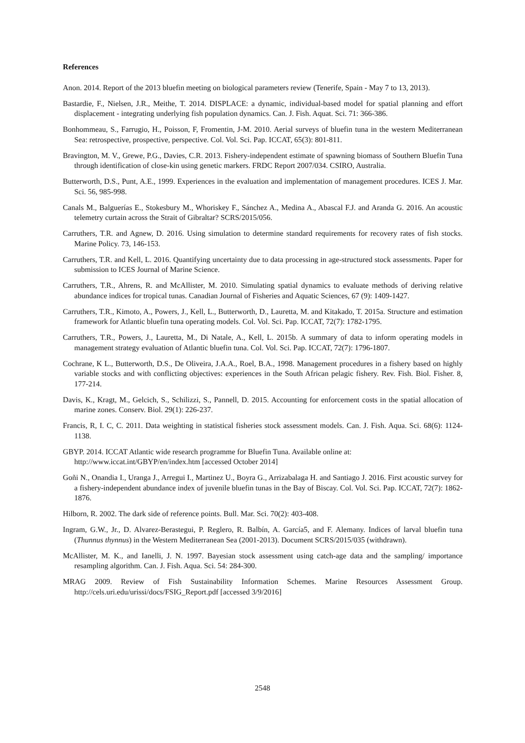References
Anon. 2014. Report of the 2013 bluefin meeting on biological parameters review (Tenerife, Spain - May 7 to 13, 2013).
Bastardie, F., Nielsen, J.R., Meithe, T. 2014. DISPLACE: a dynamic, individual-based model for spatial planning and effort displacement - integrating underlying fish population dynamics. Can. J. Fish. Aquat. Sci. 71: 366-386.
Bonhommeau, S., Farrugio, H., Poisson, F, Fromentin, J-M. 2010. Aerial surveys of bluefin tuna in the western Mediterranean Sea: retrospective, prospective, perspective. Col. Vol. Sci. Pap. ICCAT, 65(3): 801-811.
Bravington, M. V., Grewe, P.G., Davies, C.R. 2013. Fishery-independent estimate of spawning biomass of Southern Bluefin Tuna through identification of close-kin using genetic markers. FRDC Report 2007/034. CSIRO, Australia.
Butterworth, D.S., Punt, A.E., 1999. Experiences in the evaluation and implementation of management procedures. ICES J. Mar. Sci. 56, 985-998.
Canals M., Balguerías E., Stokesbury M., Whoriskey F., Sánchez A., Medina A., Abascal F.J. and Aranda G. 2016. An acoustic telemetry curtain across the Strait of Gibraltar? SCRS/2015/056.
Carruthers, T.R. and Agnew, D. 2016. Using simulation to determine standard requirements for recovery rates of fish stocks. Marine Policy. 73, 146-153.
Carruthers, T.R. and Kell, L. 2016. Quantifying uncertainty due to data processing in age-structured stock assessments. Paper for submission to ICES Journal of Marine Science.
Carruthers, T.R., Ahrens, R. and McAllister, M. 2010. Simulating spatial dynamics to evaluate methods of deriving relative abundance indices for tropical tunas. Canadian Journal of Fisheries and Aquatic Sciences, 67 (9): 1409-1427.
Carruthers, T.R., Kimoto, A., Powers, J., Kell, L., Butterworth, D., Lauretta, M. and Kitakado, T. 2015a. Structure and estimation framework for Atlantic bluefin tuna operating models. Col. Vol. Sci. Pap. ICCAT, 72(7): 1782-1795.
Carruthers, T.R., Powers, J., Lauretta, M., Di Natale, A., Kell, L. 2015b. A summary of data to inform operating models in management strategy evaluation of Atlantic bluefin tuna. Col. Vol. Sci. Pap. ICCAT, 72(7): 1796-1807.
Cochrane, K L., Butterworth, D.S., De Oliveira, J.A.A., Roel, B.A., 1998. Management procedures in a fishery based on highly variable stocks and with conflicting objectives: experiences in the South African pelagic fishery. Rev. Fish. Biol. Fisher. 8, 177-214.
Davis, K., Kragt, M., Gelcich, S., Schilizzi, S., Pannell, D. 2015. Accounting for enforcement costs in the spatial allocation of marine zones. Conserv. Biol. 29(1): 226-237.
Francis, R, I. C, C. 2011. Data weighting in statistical fisheries stock assessment models. Can. J. Fish. Aqua. Sci. 68(6): 1124-1138.
GBYP. 2014. ICCAT Atlantic wide research programme for Bluefin Tuna. Available online at:
http://www.iccat.int/GBYP/en/index.htm [accessed October 2014]
Goñi N., Onandia I., Uranga J., Arregui I., Martinez U., Boyra G., Arrizabalaga H. and Santiago J. 2016. First acoustic survey for a fishery-independent abundance index of juvenile bluefin tunas in the Bay of Biscay. Col. Vol. Sci. Pap. ICCAT, 72(7): 1862-1876.
Hilborn, R. 2002. The dark side of reference points. Bull. Mar. Sci. 70(2): 403-408.
Ingram, G.W., Jr., D. Alvarez-Berastegui, P. Reglero, R. Balbín, A. García5, and F. Alemany. Indices of larval bluefin tuna (Thunnus thynnus) in the Western Mediterranean Sea (2001-2013). Document SCRS/2015/035 (withdrawn).
McAllister, M. K., and Ianelli, J. N. 1997. Bayesian stock assessment using catch-age data and the sampling/ importance resampling algorithm. Can. J. Fish. Aqua. Sci. 54: 284-300.
MRAG 2009. Review of Fish Sustainability Information Schemes. Marine Resources Assessment Group. http://cels.uri.edu/urissi/docs/FSIG_Report.pdf [accessed 3/9/2016]
2548